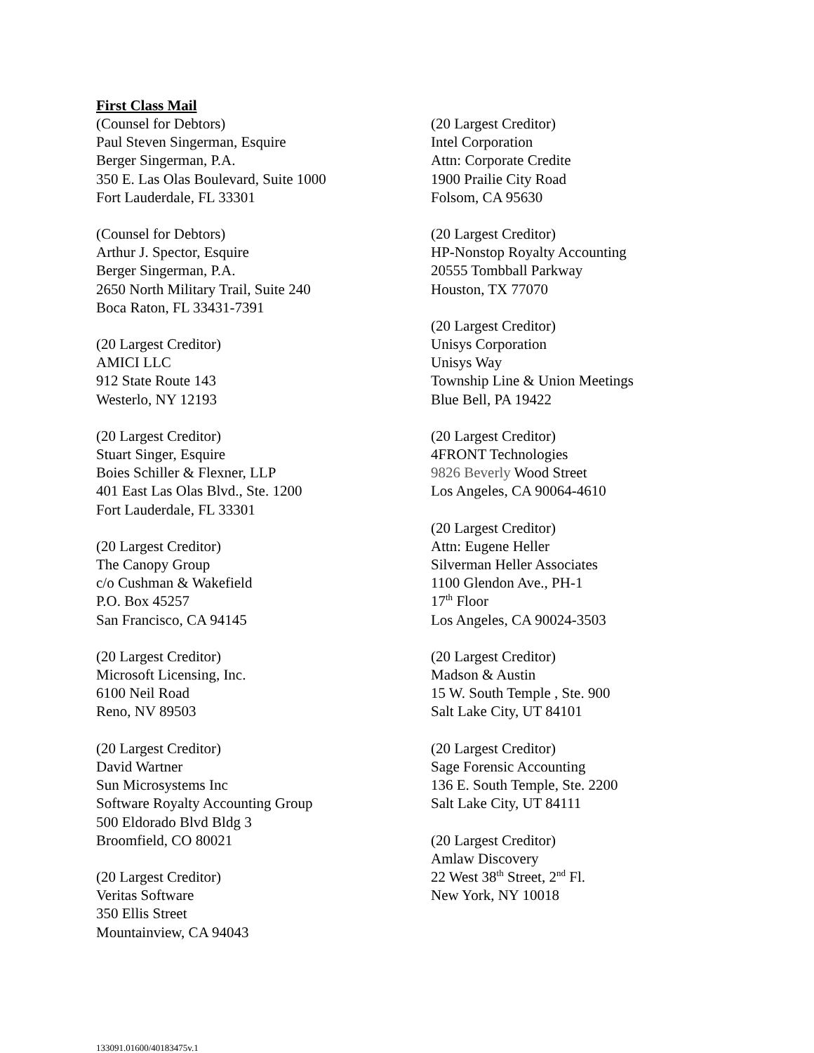First Class Mail
(Counsel for Debtors)
Paul Steven Singerman, Esquire
Berger Singerman, P.A.
350 E. Las Olas Boulevard, Suite 1000
Fort Lauderdale, FL 33301
(Counsel for Debtors)
Arthur J. Spector, Esquire
Berger Singerman, P.A.
2650 North Military Trail, Suite 240
Boca Raton, FL 33431-7391
(20 Largest Creditor)
AMICI LLC
912 State Route 143
Westerlo, NY 12193
(20 Largest Creditor)
Stuart Singer, Esquire
Boies Schiller & Flexner, LLP
401 East Las Olas Blvd., Ste. 1200
Fort Lauderdale, FL 33301
(20 Largest Creditor)
The Canopy Group
c/o Cushman & Wakefield
P.O. Box 45257
San Francisco, CA 94145
(20 Largest Creditor)
Microsoft Licensing, Inc.
6100 Neil Road
Reno, NV 89503
(20 Largest Creditor)
David Wartner
Sun Microsystems Inc
Software Royalty Accounting Group
500 Eldorado Blvd Bldg 3
Broomfield, CO 80021
(20 Largest Creditor)
Veritas Software
350 Ellis Street
Mountainview, CA 94043
(20 Largest Creditor)
Intel Corporation
Attn: Corporate Credite
1900 Prailie City Road
Folsom, CA 95630
(20 Largest Creditor)
HP-Nonstop Royalty Accounting
20555 Tombball Parkway
Houston, TX 77070
(20 Largest Creditor)
Unisys Corporation
Unisys Way
Township Line & Union Meetings
Blue Bell, PA 19422
(20 Largest Creditor)
4FRONT Technologies
9826 Beverly Wood Street
Los Angeles, CA 90064-4610
(20 Largest Creditor)
Attn: Eugene Heller
Silverman Heller Associates
1100 Glendon Ave., PH-1
17<sup>th</sup> Floor
Los Angeles, CA 90024-3503
(20 Largest Creditor)
Madson & Austin
15 W. South Temple , Ste. 900
Salt Lake City, UT 84101
(20 Largest Creditor)
Sage Forensic Accounting
136 E. South Temple, Ste. 2200
Salt Lake City, UT 84111
(20 Largest Creditor)
Amlaw Discovery
22 West 38<sup>th</sup> Street, 2<sup>nd</sup> Fl.
New York, NY 10018
133091.01600/40183475v.1